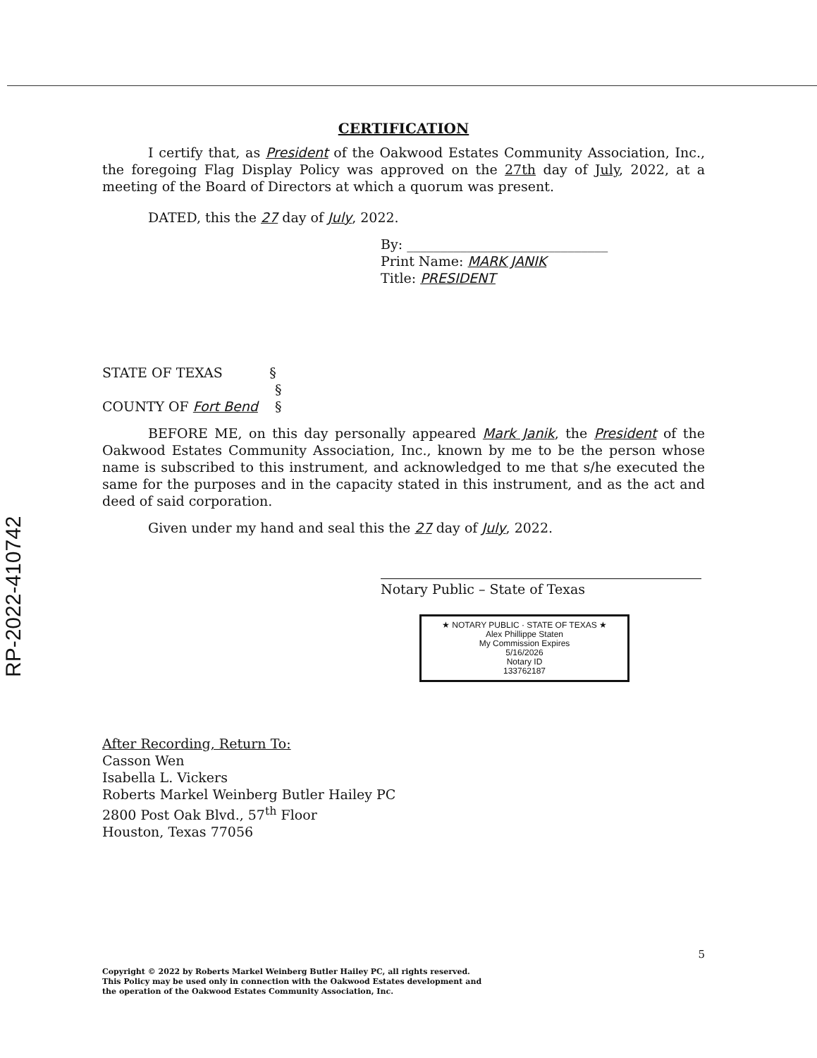RP-2022-410742
CERTIFICATION
I certify that, as President of the Oakwood Estates Community Association, Inc., the foregoing Flag Display Policy was approved on the 27th day of July, 2022, at a meeting of the Board of Directors at which a quorum was present.
DATED, this the 27 day of July, 2022.
By: ______________________________
Print Name: MARK JANIK
Title: PRESIDENT
STATE OF TEXAS §
§
COUNTY OF Fort Bend §
BEFORE ME, on this day personally appeared Mark Janik, the President of the Oakwood Estates Community Association, Inc., known by me to be the person whose name is subscribed to this instrument, and acknowledged to me that s/he executed the same for the purposes and in the capacity stated in this instrument, and as the act and deed of said corporation.
Given under my hand and seal this the 27 day of July, 2022.
Notary Public – State of Texas
★ NOTARY PUBLIC · STATE OF TEXAS ★
Alex Phillippe Staten
My Commission Expires
5/16/2026
Notary ID
133762187
After Recording, Return To:
Casson Wen
Isabella L. Vickers
Roberts Markel Weinberg Butler Hailey PC
2800 Post Oak Blvd., 57<sup>th</sup> Floor
Houston, Texas 77056
5
Copyright © 2022 by Roberts Markel Weinberg Butler Hailey PC, all rights reserved.
This Policy may be used only in connection with the Oakwood Estates development and
the operation of the Oakwood Estates Community Association, Inc.